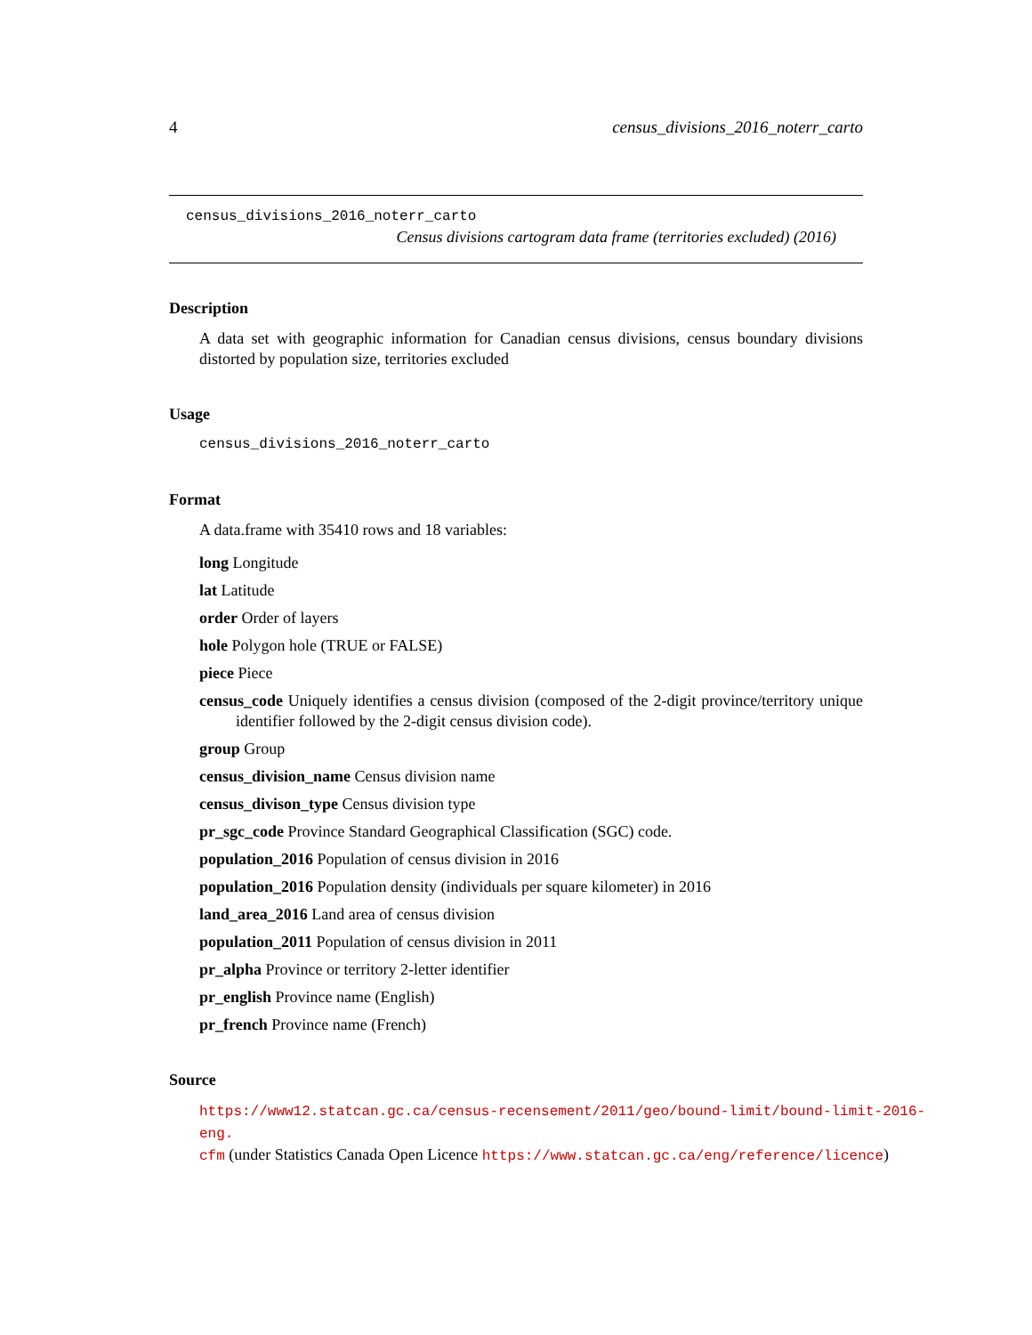4 census_divisions_2016_noterr_carto
census_divisions_2016_noterr_carto
Census divisions cartogram data frame (territories excluded) (2016)
Description
A data set with geographic information for Canadian census divisions, census boundary divisions distorted by population size, territories excluded
Usage
census_divisions_2016_noterr_carto
Format
A data.frame with 35410 rows and 18 variables:
long Longitude
lat Latitude
order Order of layers
hole Polygon hole (TRUE or FALSE)
piece Piece
census_code Uniquely identifies a census division (composed of the 2-digit province/territory unique identifier followed by the 2-digit census division code).
group Group
census_division_name Census division name
census_divison_type Census division type
pr_sgc_code Province Standard Geographical Classification (SGC) code.
population_2016 Population of census division in 2016
population_2016 Population density (individuals per square kilometer) in 2016
land_area_2016 Land area of census division
population_2011 Population of census division in 2011
pr_alpha Province or territory 2-letter identifier
pr_english Province name (English)
pr_french Province name (French)
Source
https://www12.statcan.gc.ca/census-recensement/2011/geo/bound-limit/bound-limit-2016-eng.
cfm (under Statistics Canada Open Licence https://www.statcan.gc.ca/eng/reference/licence)